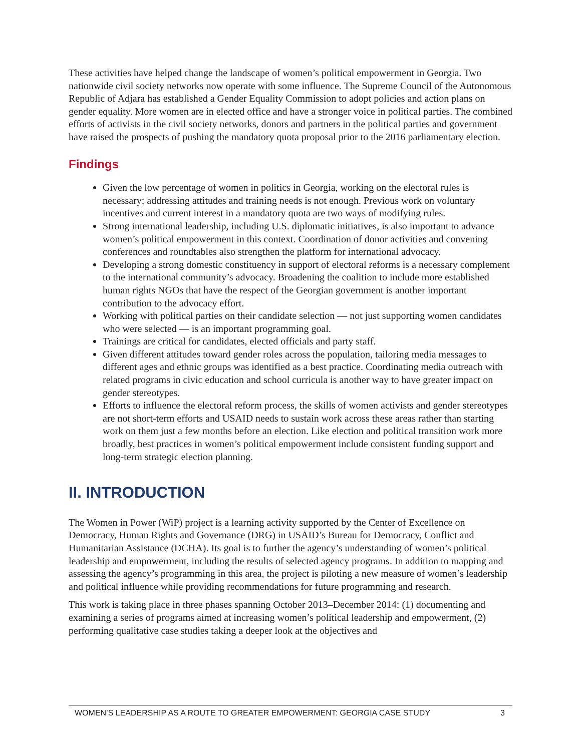These activities have helped change the landscape of women’s political empowerment in Georgia. Two nationwide civil society networks now operate with some influence. The Supreme Council of the Autonomous Republic of Adjara has established a Gender Equality Commission to adopt policies and action plans on gender equality. More women are in elected office and have a stronger voice in political parties. The combined efforts of activists in the civil society networks, donors and partners in the political parties and government have raised the prospects of pushing the mandatory quota proposal prior to the 2016 parliamentary election.
Findings
Given the low percentage of women in politics in Georgia, working on the electoral rules is necessary; addressing attitudes and training needs is not enough. Previous work on voluntary incentives and current interest in a mandatory quota are two ways of modifying rules.
Strong international leadership, including U.S. diplomatic initiatives, is also important to advance women’s political empowerment in this context. Coordination of donor activities and convening conferences and roundtables also strengthen the platform for international advocacy.
Developing a strong domestic constituency in support of electoral reforms is a necessary complement to the international community’s advocacy. Broadening the coalition to include more established human rights NGOs that have the respect of the Georgian government is another important contribution to the advocacy effort.
Working with political parties on their candidate selection — not just supporting women candidates who were selected — is an important programming goal.
Trainings are critical for candidates, elected officials and party staff.
Given different attitudes toward gender roles across the population, tailoring media messages to different ages and ethnic groups was identified as a best practice. Coordinating media outreach with related programs in civic education and school curricula is another way to have greater impact on gender stereotypes.
Efforts to influence the electoral reform process, the skills of women activists and gender stereotypes are not short-term efforts and USAID needs to sustain work across these areas rather than starting work on them just a few months before an election. Like election and political transition work more broadly, best practices in women’s political empowerment include consistent funding support and long-term strategic election planning.
II. INTRODUCTION
The Women in Power (WiP) project is a learning activity supported by the Center of Excellence on Democracy, Human Rights and Governance (DRG) in USAID’s Bureau for Democracy, Conflict and Humanitarian Assistance (DCHA). Its goal is to further the agency’s understanding of women’s political leadership and empowerment, including the results of selected agency programs. In addition to mapping and assessing the agency’s programming in this area, the project is piloting a new measure of women’s leadership and political influence while providing recommendations for future programming and research.
This work is taking place in three phases spanning October 2013–December 2014: (1) documenting and examining a series of programs aimed at increasing women’s political leadership and empowerment, (2) performing qualitative case studies taking a deeper look at the objectives and
WOMEN’S LEADERSHIP AS A ROUTE TO GREATER EMPOWERMENT: GEORGIA CASE STUDY 3